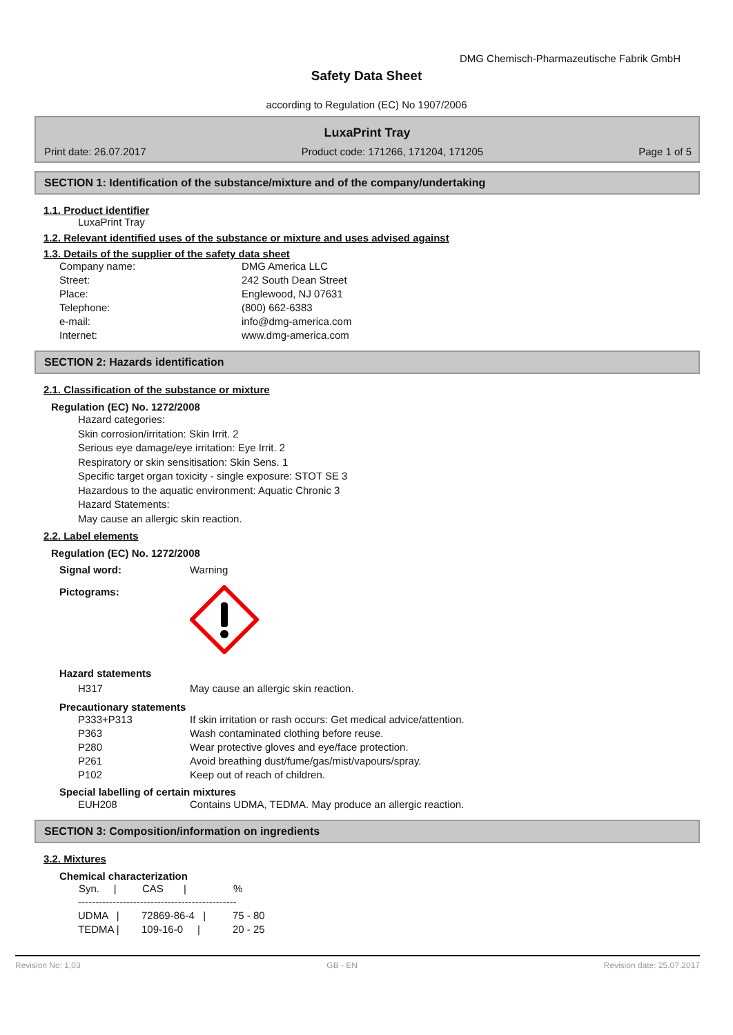DMG Chemisch-Pharmazeutische Fabrik GmbH
Safety Data Sheet
according to Regulation (EC) No 1907/2006
LuxaPrint Tray
Print date: 26.07.2017 Product code: 171266, 171204, 171205 Page 1 of 5
SECTION 1: Identification of the substance/mixture and of the company/undertaking
1.1. Product identifier
LuxaPrint Tray
1.2. Relevant identified uses of the substance or mixture and uses advised against
1.3. Details of the supplier of the safety data sheet
| Company name: | DMG America LLC |
| Street: | 242 South Dean Street |
| Place: | Englewood, NJ 07631 |
| Telephone: | (800) 662-6383 |
| e-mail: | info@dmg-america.com |
| Internet: | www.dmg-america.com |
SECTION 2: Hazards identification
2.1. Classification of the substance or mixture
Regulation (EC) No. 1272/2008
Hazard categories:
Skin corrosion/irritation: Skin Irrit. 2
Serious eye damage/eye irritation: Eye Irrit. 2
Respiratory or skin sensitisation: Skin Sens. 1
Specific target organ toxicity - single exposure: STOT SE 3
Hazardous to the aquatic environment: Aquatic Chronic 3
Hazard Statements:
May cause an allergic skin reaction.
2.2. Label elements
Regulation (EC) No. 1272/2008
| Signal word: | Warning |
| Pictograms: | |
Hazard statements
| H317 | May cause an allergic skin reaction. |
Precautionary statements
| P333+P313 | If skin irritation or rash occurs: Get medical advice/attention. |
| P363 | Wash contaminated clothing before reuse. |
| P280 | Wear protective gloves and eye/face protection. |
| P261 | Avoid breathing dust/fume/gas/mist/vapours/spray. |
| P102 | Keep out of reach of children. |
Special labelling of certain mixtures
| EUH208 | Contains UDMA, TEDMA. May produce an allergic reaction. |
SECTION 3: Composition/information on ingredients
3.2. Mixtures
Chemical characterization
| Syn. / | CAS / | % |
| --- | --- | --- |
| ---------------------------------------------- | | |
| UDMA / | 72869-86-4 / | 75 - 80 |
| TEDMA / | 109-16-0 / | 20 - 25 |
Revision No: 1,03 GB - EN Revision date: 25.07.2017